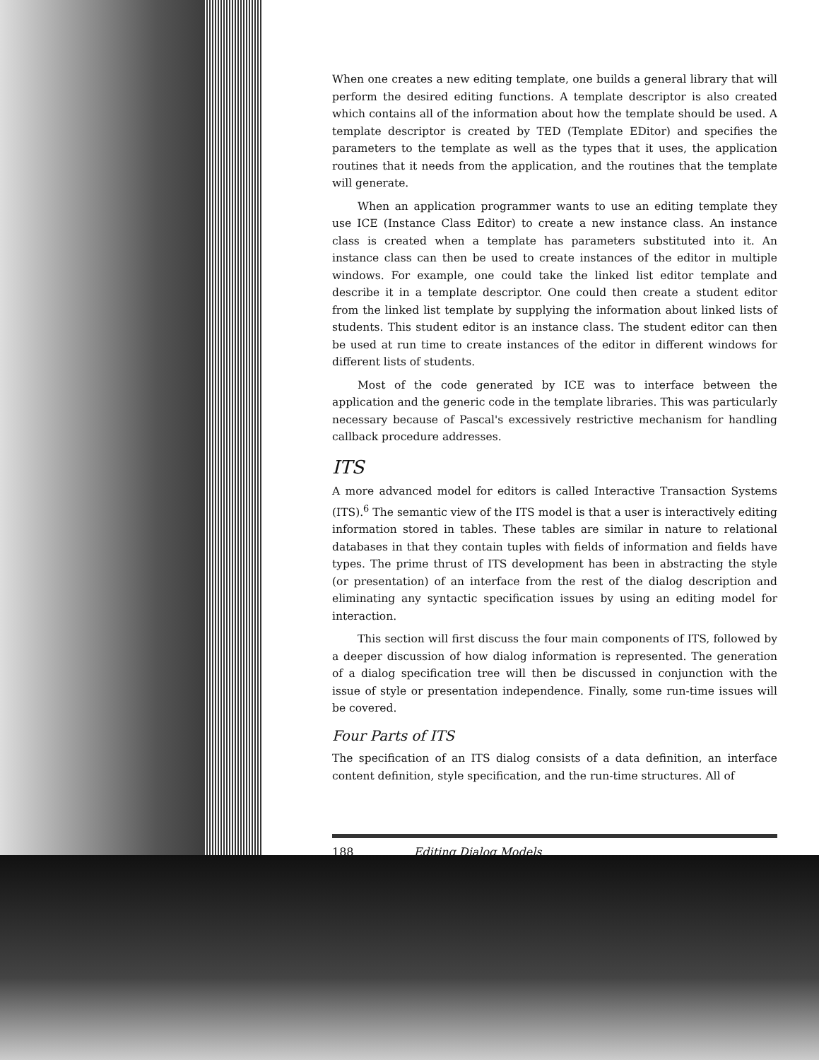When one creates a new editing template, one builds a general library that will perform the desired editing functions. A template descriptor is also created which contains all of the information about how the template should be used. A template descriptor is created by TED (Template EDitor) and specifies the parameters to the template as well as the types that it uses, the application routines that it needs from the application, and the routines that the template will generate.
When an application programmer wants to use an editing template they use ICE (Instance Class Editor) to create a new instance class. An instance class is created when a template has parameters substituted into it. An instance class can then be used to create instances of the editor in multiple windows. For example, one could take the linked list editor template and describe it in a template descriptor. One could then create a student editor from the linked list template by supplying the information about linked lists of students. This student editor is an instance class. The student editor can then be used at run time to create instances of the editor in different windows for different lists of students.
Most of the code generated by ICE was to interface between the application and the generic code in the template libraries. This was particularly necessary because of Pascal's excessively restrictive mechanism for handling callback procedure addresses.
ITS
A more advanced model for editors is called Interactive Transaction Systems (ITS).<sup>6</sup> The semantic view of the ITS model is that a user is interactively editing information stored in tables. These tables are similar in nature to relational databases in that they contain tuples with fields of information and fields have types. The prime thrust of ITS development has been in abstracting the style (or presentation) of an interface from the rest of the dialog description and eliminating any syntactic specification issues by using an editing model for interaction.
This section will first discuss the four main components of ITS, followed by a deeper discussion of how dialog information is represented. The generation of a dialog specification tree will then be discussed in conjunction with the issue of style or presentation independence. Finally, some run-time issues will be covered.
Four Parts of ITS
The specification of an ITS dialog consists of a data definition, an interface content definition, style specification, and the run-time structures. All of
188 Editing Dialog Models